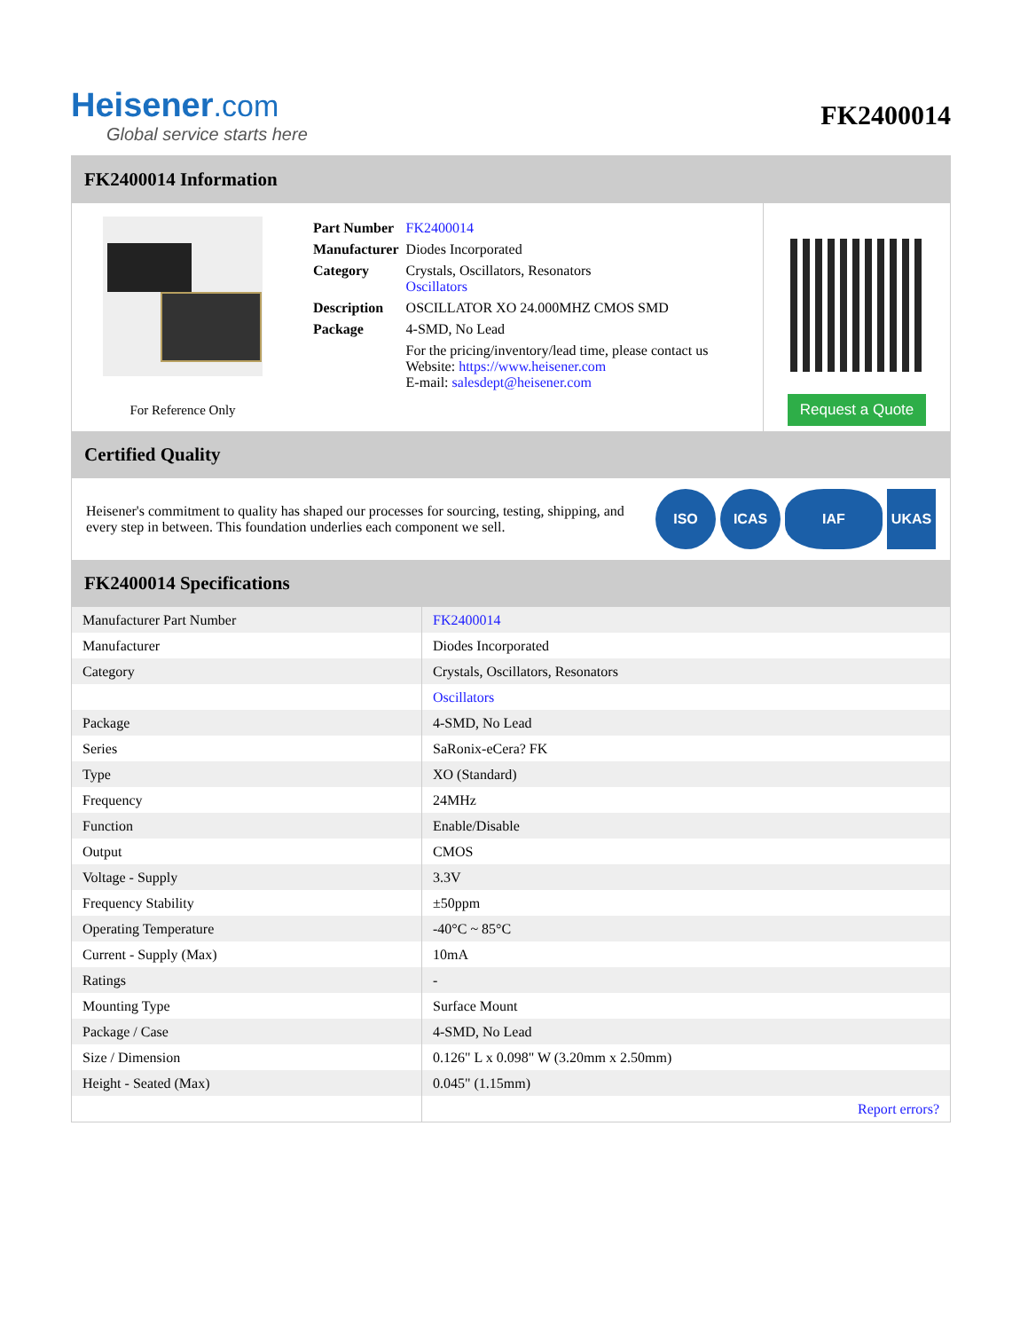Heisener.com
Global service starts here
FK2400014
FK2400014 Information
For Reference Only
| Part Number | FK2400014 |
| Manufacturer | Diodes Incorporated |
| Category | Crystals, Oscillators, Resonators Oscillators |
| Description | OSCILLATOR XO 24.000MHZ CMOS SMD |
| Package | 4-SMD, No Lead |
| | For the pricing/inventory/lead time, please contact us Website: https://www.heisener.com E-mail: salesdept@heisener.com |
Request a Quote
Certified Quality
Heisener's commitment to quality has shaped our processes for sourcing, testing, shipping, and every step in between. This foundation underlies each component we sell.
ISO ICAS IAF UKAS
FK2400014 Specifications
| Manufacturer Part Number | FK2400014 |
| Manufacturer | Diodes Incorporated |
| Category | Crystals, Oscillators, Resonators |
| | Oscillators |
| Package | 4-SMD, No Lead |
| Series | SaRonix-eCera? FK |
| Type | XO (Standard) |
| Frequency | 24MHz |
| Function | Enable/Disable |
| Output | CMOS |
| Voltage - Supply | 3.3V |
| Frequency Stability | ±50ppm |
| Operating Temperature | -40°C ~ 85°C |
| Current - Supply (Max) | 10mA |
| Ratings | - |
| Mounting Type | Surface Mount |
| Package / Case | 4-SMD, No Lead |
| Size / Dimension | 0.126" L x 0.098" W (3.20mm x 2.50mm) |
| Height - Seated (Max) | 0.045" (1.15mm) |
| | Report errors? |